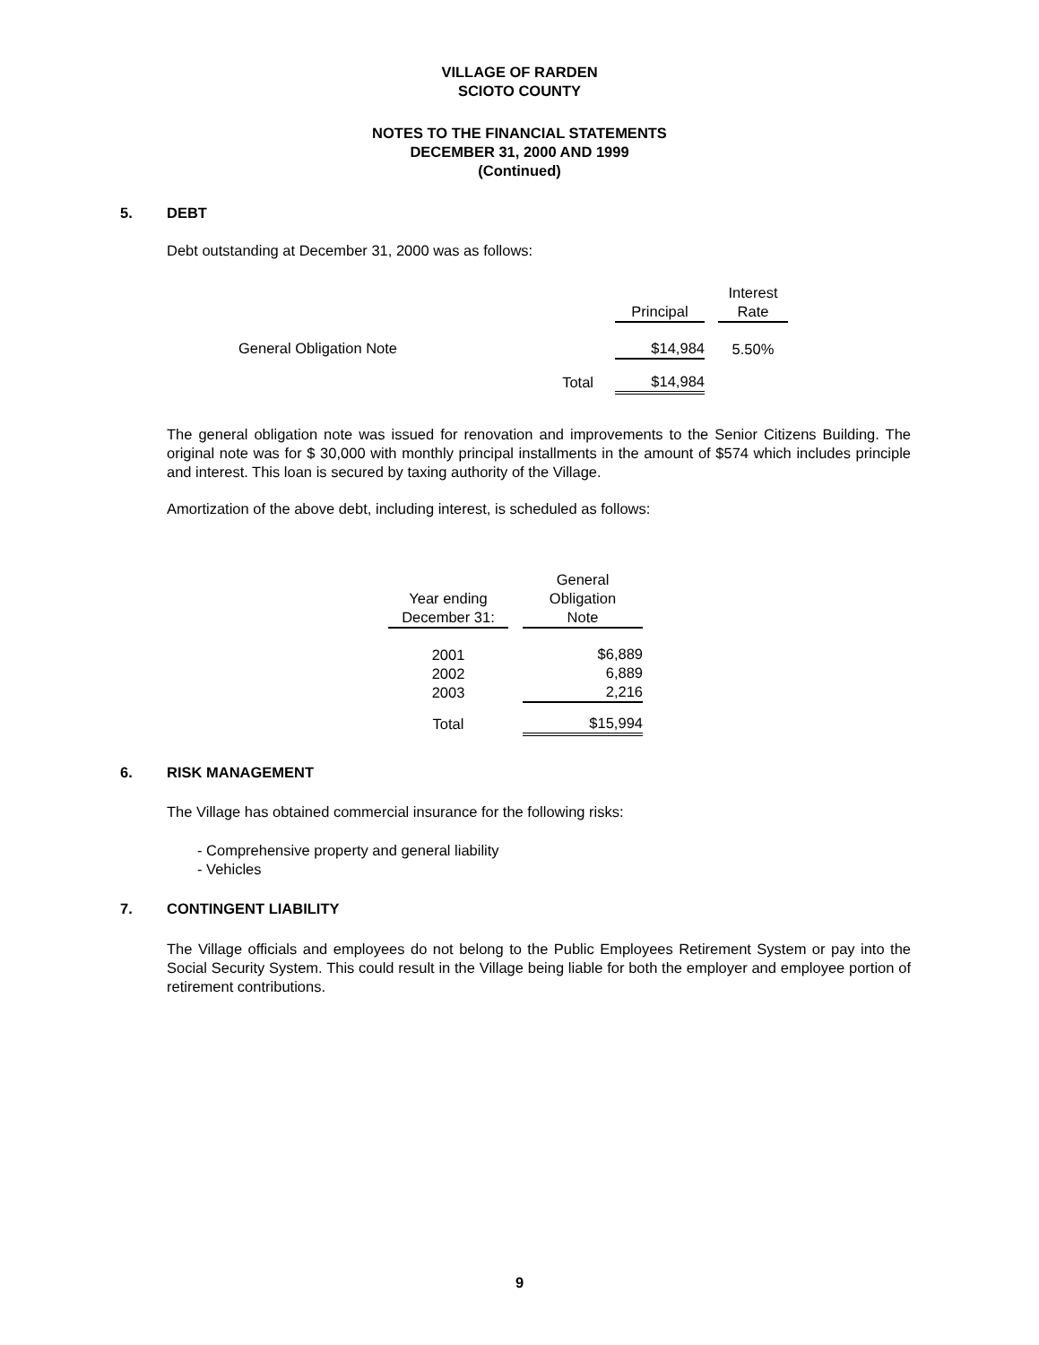VILLAGE OF RARDEN
SCIOTO COUNTY
NOTES TO THE FINANCIAL STATEMENTS
DECEMBER 31, 2000 AND 1999
(Continued)
5. DEBT
Debt outstanding at December 31, 2000 was as follows:
| | | | Interest |
| | Principal | | Rate |
| General Obligation Note | $14,984 | | 5.50% |
| Total | $14,984 | | |
The general obligation note was issued for renovation and improvements to the Senior Citizens Building. The original note was for $ 30,000 with monthly principal installments in the amount of $574 which includes principle and interest. This loan is secured by taxing authority of the Village.
Amortization of the above debt, including interest, is scheduled as follows:
| Year ending December 31: | | General Obligation Note |
| 2001 2002 2003 | | $6,889 6,889 2,216 |
| Total | | $15,994 |
6. RISK MANAGEMENT
The Village has obtained commercial insurance for the following risks:
- Comprehensive property and general liability
- Vehicles
7. CONTINGENT LIABILITY
The Village officials and employees do not belong to the Public Employees Retirement System or pay into the Social Security System. This could result in the Village being liable for both the employer and employee portion of retirement contributions.
9